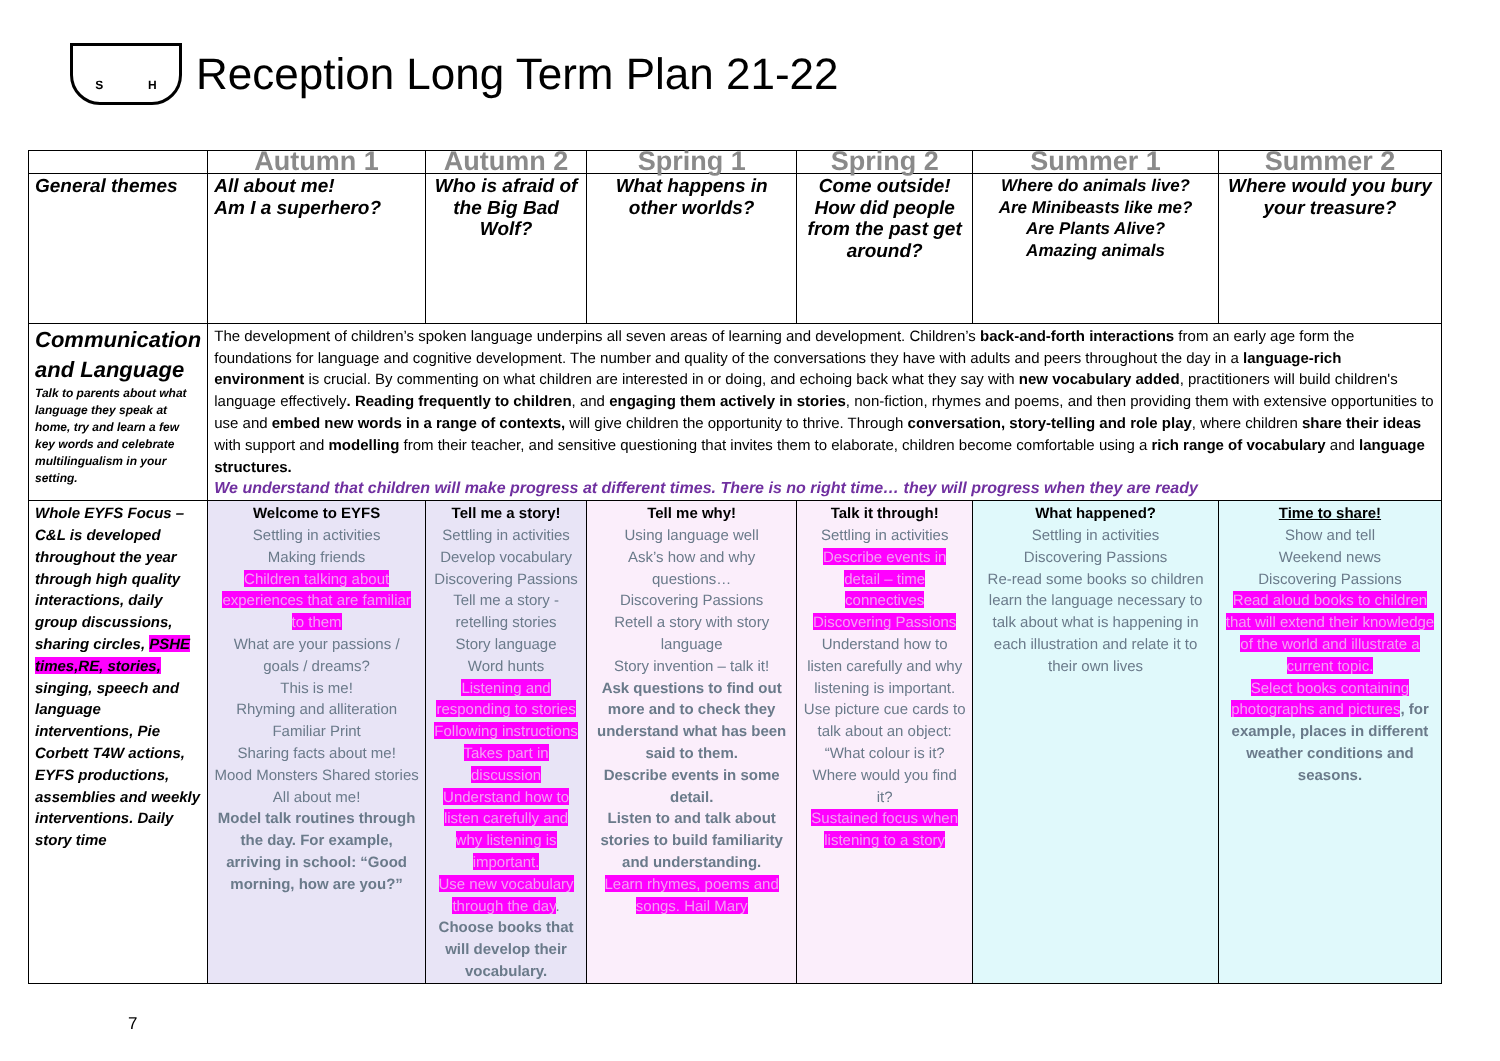S H
Reception Long Term Plan 21-22
| | Autumn 1 | Autumn 2 | Spring 1 | Spring 2 | Summer 1 | Summer 2 |
| --- | --- | --- | --- | --- | --- | --- |
| General themes | All about me! Am I a superhero? | Who is afraid of the Big Bad Wolf? | What happens in other worlds? | Come outside! How did people from the past get around? | Where do animals live? Are Minibeasts like me? Are Plants Alive? Amazing animals | Where would you bury your treasure? |
| Communication and Language Talk to parents about what language they speak at home, try and learn a few key words and celebrate multilingualism in your setting. | The development of children’s spoken language underpins all seven areas of learning and development. Children’s back-and-forth interactions from an early age form the foundations for language and cognitive development. The number and quality of the conversations they have with adults and peers throughout the day in a language-rich environment is crucial. By commenting on what children are interested in or doing, and echoing back what they say with new vocabulary added , practitioners will build children's language effectively . Reading frequently to children , and engaging them actively in stories , non-fiction, rhymes and poems, and then providing them with extensive opportunities to use and embed new words in a range of contexts, will give children the opportunity to thrive. Through conversation, story-telling and role play , where children share their ideas with support and modelling from their teacher, and sensitive questioning that invites them to elaborate, children become comfortable using a rich range of vocabulary and language structures. We understand that children will make progress at different times. There is no right time… they will progress when they are ready | | | | | |
| Whole EYFS Focus – C&L is developed throughout the year through high quality interactions, daily group discussions, sharing circles, PSHE times,RE, stories, singing, speech and language interventions, Pie Corbett T4W actions, EYFS productions, assemblies and weekly interventions. Daily story time | Welcome to EYFS Settling in activities Making friends Children talking about experiences that are familiar to them What are your passions / goals / dreams? This is me! Rhyming and alliteration Familiar Print Sharing facts about me! Mood Monsters Shared stories All about me! Model talk routines through the day. For example, arriving in school: “Good morning, how are you?” | Tell me a story! Settling in activities Develop vocabulary Discovering Passions Tell me a story - retelling stories Story language Word hunts Listening and responding to stories Following instructions Takes part in discussion Understand how to listen carefully and why listening is important. Use new vocabulary through the day . Choose books that will develop their vocabulary. | Tell me why! Using language well Ask’s how and why questions… Discovering Passions Retell a story with story language Story invention – talk it! Ask questions to find out more and to check they understand what has been said to them. Describe events in some detail. Listen to and talk about stories to build familiarity and understanding. Learn rhymes, poems and songs. Hail Mary | Talk it through! Settling in activities Describe events in detail – time connectives Discovering Passions Understand how to listen carefully and why listening is important. Use picture cue cards to talk about an object: “What colour is it? Where would you find it? Sustained focus when listening to a story | What happened? Settling in activities Discovering Passions Re-read some books so children learn the language necessary to talk about what is happening in each illustration and relate it to their own lives | Time to share! Show and tell Weekend news Discovering Passions Read aloud books to children that will extend their knowledge of the world and illustrate a current topic. Select books containing photographs and pictures , for example, places in different weather conditions and seasons. |
7